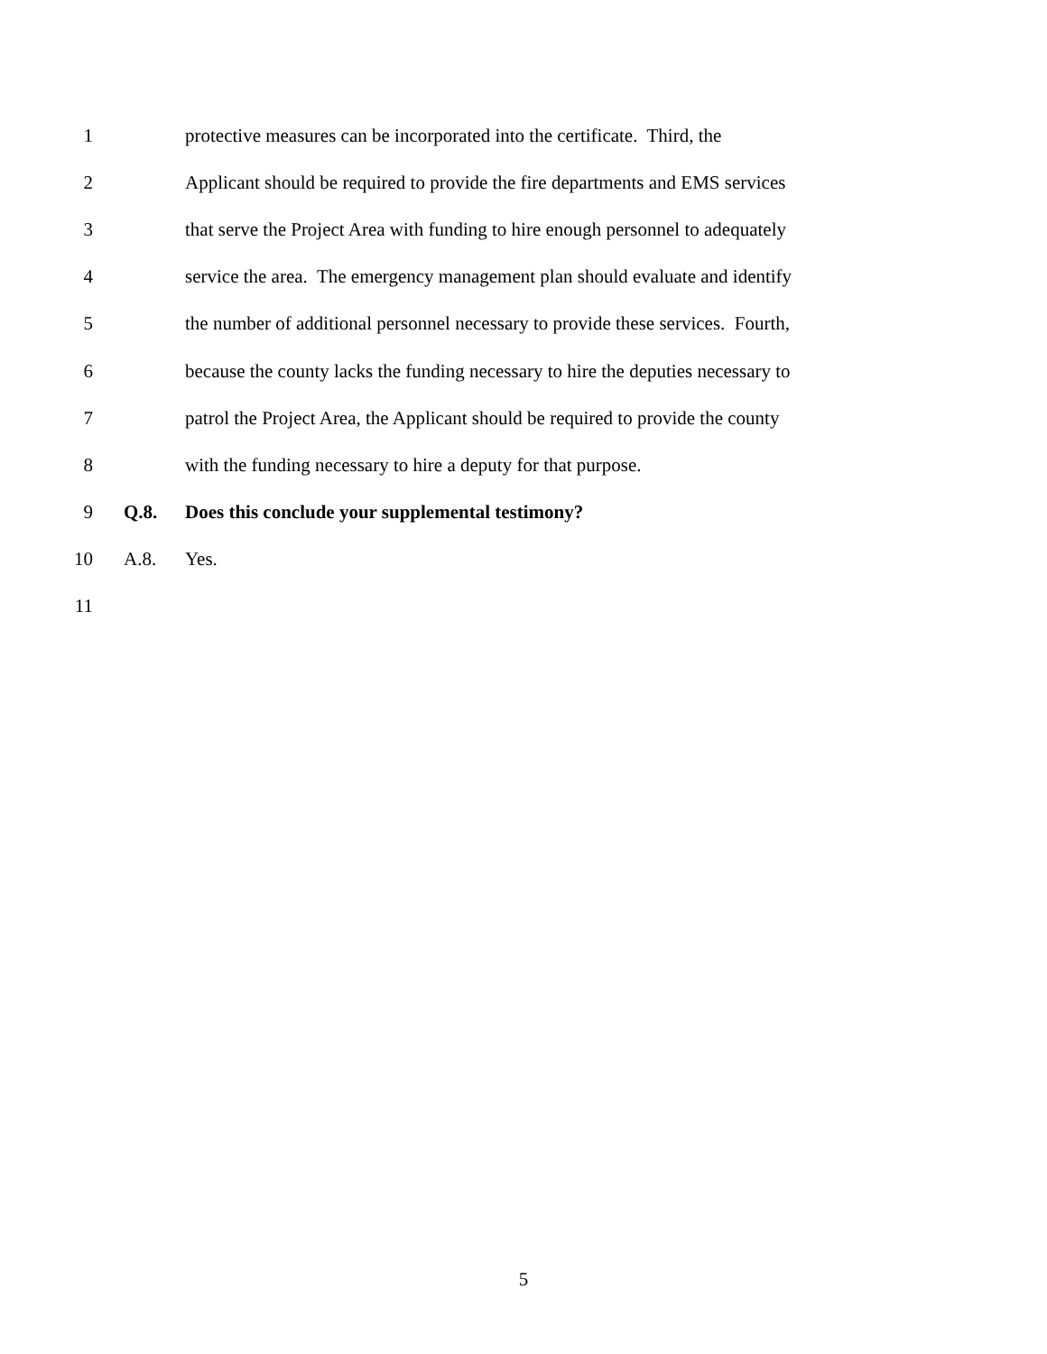1 protective measures can be incorporated into the certificate. Third, the
2 Applicant should be required to provide the fire departments and EMS services
3 that serve the Project Area with funding to hire enough personnel to adequately
4 service the area. The emergency management plan should evaluate and identify
5 the number of additional personnel necessary to provide these services. Fourth,
6 because the county lacks the funding necessary to hire the deputies necessary to
7 patrol the Project Area, the Applicant should be required to provide the county
8 with the funding necessary to hire a deputy for that purpose.
9 Q.8. Does this conclude your supplemental testimony?
10 A.8. Yes.
11
5